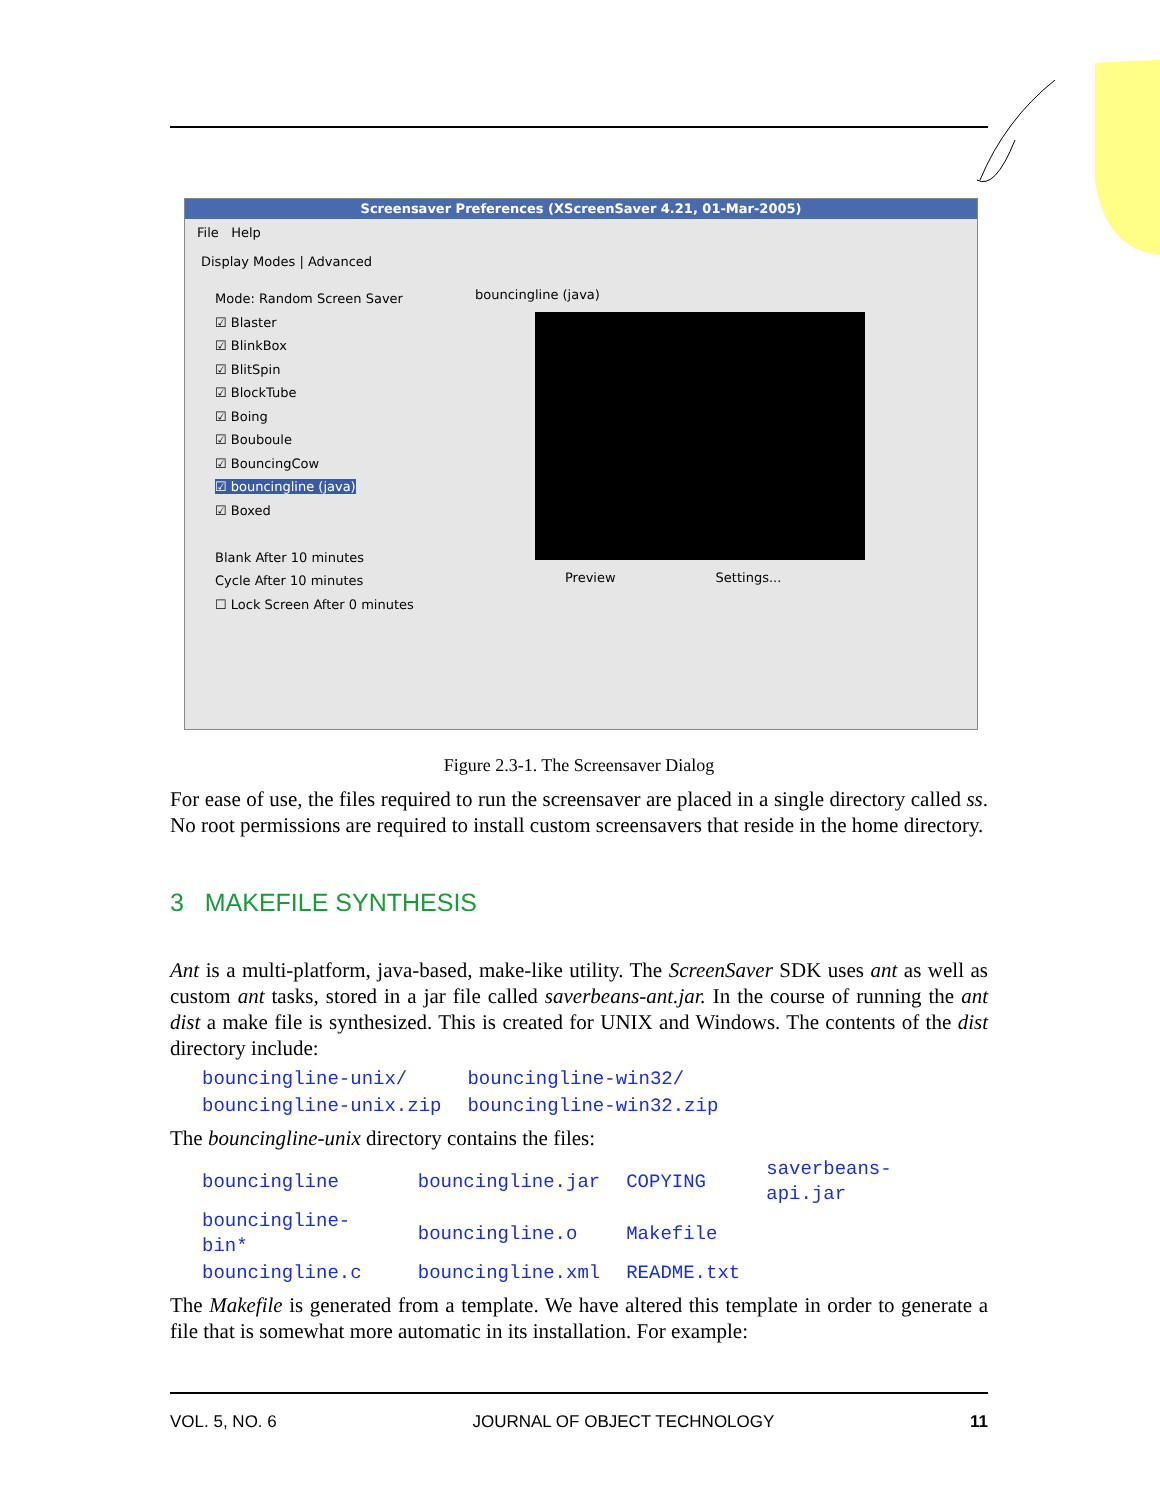Screensaver Preferences (XScreenSaver 4.21, 01-Mar-2005)
File Help
Display Modes | Advanced
Mode: Random Screen Saver
☑ Blaster
☑ BlinkBox
☑ BlitSpin
☑ BlockTube
☑ Boing
☑ Bouboule
☑ BouncingCow
☑ bouncingline (java)
☑ Boxed
Blank After 10 minutes
Cycle After 10 minutes
☐ Lock Screen After 0 minutes
bouncingline (java)
Preview Settings...
Figure 2.3-1. The Screensaver Dialog
For ease of use, the files required to run the screensaver are placed in a single directory called ss. No root permissions are required to install custom screensavers that reside in the home directory.
3 MAKEFILE SYNTHESIS
Ant is a multi-platform, java-based, make-like utility. The ScreenSaver SDK uses ant as well as custom ant tasks, stored in a jar file called saverbeans-ant.jar. In the course of running the ant dist a make file is synthesized. This is created for UNIX and Windows. The contents of the dist directory include:
| bouncingline-unix/ | bouncingline-win32/ |
| bouncingline-unix.zip | bouncingline-win32.zip |
The bouncingline-unix directory contains the files:
| bouncingline | bouncingline.jar | COPYING | saverbeans-api.jar |
| bouncingline-bin* | bouncingline.o | Makefile | |
| bouncingline.c | bouncingline.xml | README.txt | |
The Makefile is generated from a template. We have altered this template in order to generate a file that is somewhat more automatic in its installation. For example:
VOL. 5, NO. 6 JOURNAL OF OBJECT TECHNOLOGY 11